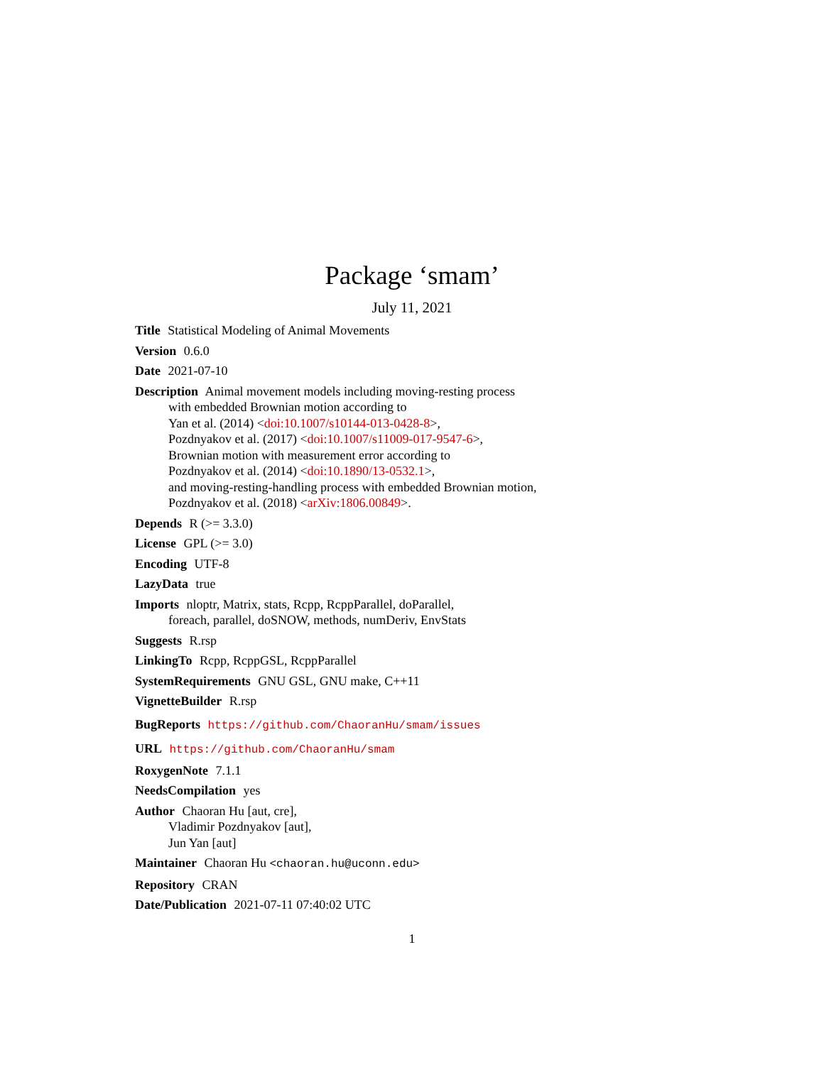Package ‘smam’
July 11, 2021
Title Statistical Modeling of Animal Movements
Version 0.6.0
Date 2021-07-10
Description Animal movement models including moving-resting process
with embedded Brownian motion according to
Yan et al. (2014) <doi:10.1007/s10144-013-0428-8>,
Pozdnyakov et al. (2017) <doi:10.1007/s11009-017-9547-6>,
Brownian motion with measurement error according to
Pozdnyakov et al. (2014) <doi:10.1890/13-0532.1>,
and moving-resting-handling process with embedded Brownian motion,
Pozdnyakov et al. (2018) <arXiv:1806.00849>.
Depends R (>= 3.3.0)
License GPL (>= 3.0)
Encoding UTF-8
LazyData true
Imports nloptr, Matrix, stats, Rcpp, RcppParallel, doParallel,
foreach, parallel, doSNOW, methods, numDeriv, EnvStats
Suggests R.rsp
LinkingTo Rcpp, RcppGSL, RcppParallel
SystemRequirements GNU GSL, GNU make, C++11
VignetteBuilder R.rsp
BugReports https://github.com/ChaoranHu/smam/issues
URL https://github.com/ChaoranHu/smam
RoxygenNote 7.1.1
NeedsCompilation yes
Author Chaoran Hu [aut, cre],
Vladimir Pozdnyakov [aut],
Jun Yan [aut]
Maintainer Chaoran Hu <chaoran.hu@uconn.edu>
Repository CRAN
Date/Publication 2021-07-11 07:40:02 UTC
1